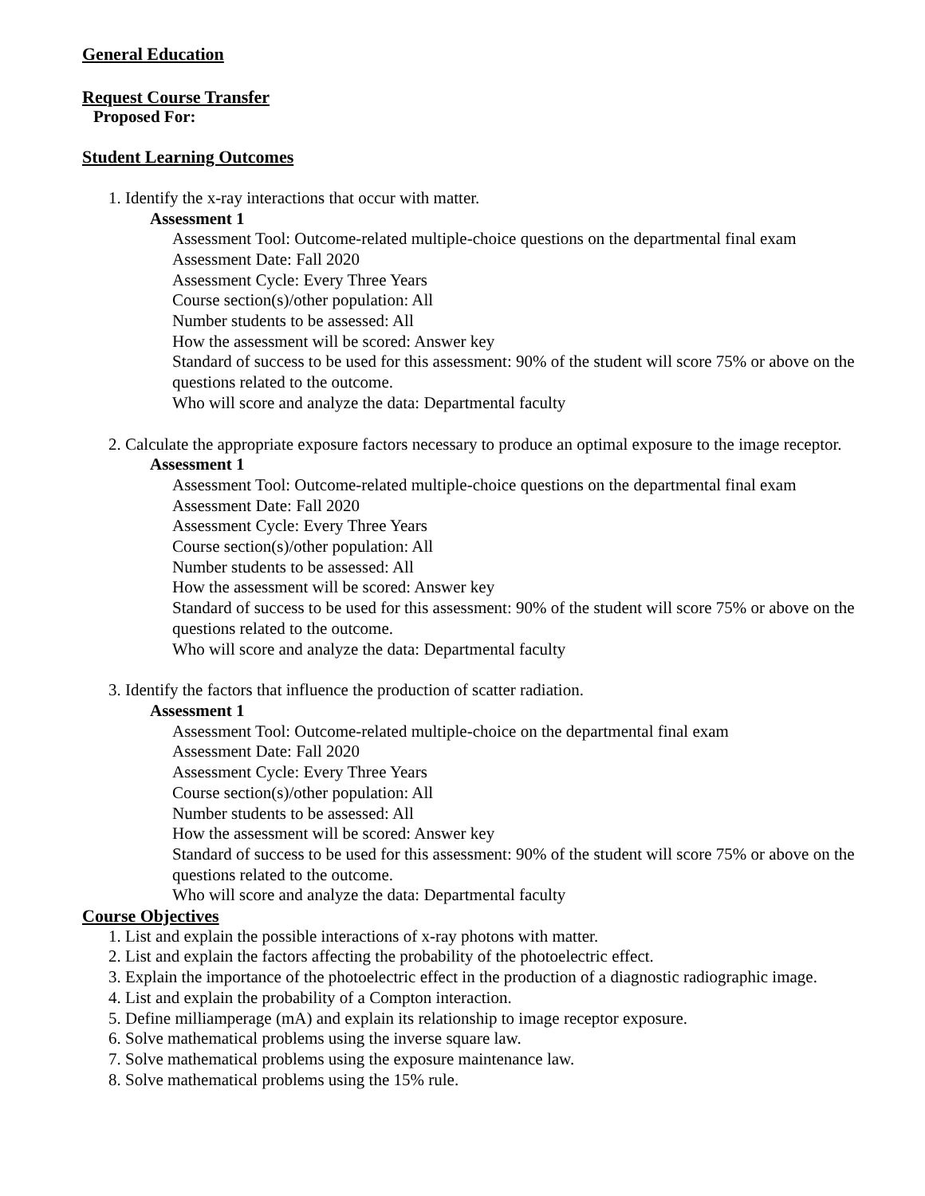General Education
Request Course Transfer
Proposed For:
Student Learning Outcomes
1. Identify the x-ray interactions that occur with matter.
Assessment 1
Assessment Tool: Outcome-related multiple-choice questions on the departmental final exam
Assessment Date: Fall 2020
Assessment Cycle: Every Three Years
Course section(s)/other population: All
Number students to be assessed: All
How the assessment will be scored: Answer key
Standard of success to be used for this assessment: 90% of the student will score 75% or above on the questions related to the outcome.
Who will score and analyze the data: Departmental faculty
2. Calculate the appropriate exposure factors necessary to produce an optimal exposure to the image receptor.
Assessment 1
Assessment Tool: Outcome-related multiple-choice questions on the departmental final exam
Assessment Date: Fall 2020
Assessment Cycle: Every Three Years
Course section(s)/other population: All
Number students to be assessed: All
How the assessment will be scored: Answer key
Standard of success to be used for this assessment: 90% of the student will score 75% or above on the questions related to the outcome.
Who will score and analyze the data: Departmental faculty
3. Identify the factors that influence the production of scatter radiation.
Assessment 1
Assessment Tool: Outcome-related multiple-choice on the departmental final exam
Assessment Date: Fall 2020
Assessment Cycle: Every Three Years
Course section(s)/other population: All
Number students to be assessed: All
How the assessment will be scored: Answer key
Standard of success to be used for this assessment: 90% of the student will score 75% or above on the questions related to the outcome.
Who will score and analyze the data: Departmental faculty
Course Objectives
1. List and explain the possible interactions of x-ray photons with matter.
2. List and explain the factors affecting the probability of the photoelectric effect.
3. Explain the importance of the photoelectric effect in the production of a diagnostic radiographic image.
4. List and explain the probability of a Compton interaction.
5. Define milliamperage (mA) and explain its relationship to image receptor exposure.
6. Solve mathematical problems using the inverse square law.
7. Solve mathematical problems using the exposure maintenance law.
8. Solve mathematical problems using the 15% rule.